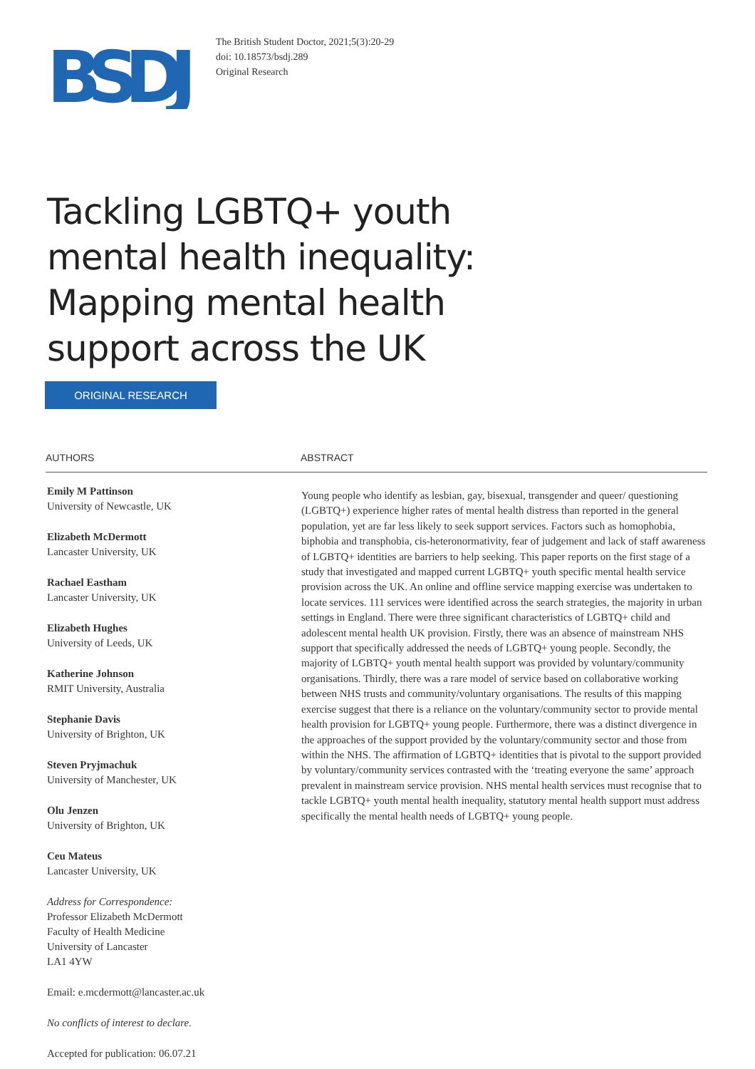BSDJ
The British Student Doctor, 2021;5(3):20-29
doi: 10.18573/bsdj.289
Original Research
Tackling LGBTQ+ youth
mental health inequality:
Mapping mental health
support across the UK
ORIGINAL RESEARCH
AUTHORS
Emily M Pattinson
University of Newcastle, UK
Elizabeth McDermott
Lancaster University, UK
Rachael Eastham
Lancaster University, UK
Elizabeth Hughes
University of Leeds, UK
Katherine Johnson
RMIT University, Australia
Stephanie Davis
University of Brighton, UK
Steven Pryjmachuk
University of Manchester, UK
Olu Jenzen
University of Brighton, UK
Ceu Mateus
Lancaster University, UK
Address for Correspondence:
Professor Elizabeth McDermott
Faculty of Health Medicine
University of Lancaster
LA1 4YW
Email: e.mcdermott@lancaster.ac.uk
No conflicts of interest to declare.
Accepted for publication: 06.07.21
ABSTRACT
Young people who identify as lesbian, gay, bisexual, transgender and queer/ questioning (LGBTQ+) experience higher rates of mental health distress than reported in the general population, yet are far less likely to seek support services. Factors such as homophobia, biphobia and transphobia, cis-heteronormativity, fear of judgement and lack of staff awareness of LGBTQ+ identities are barriers to help seeking. This paper reports on the first stage of a study that investigated and mapped current LGBTQ+ youth specific mental health service provision across the UK. An online and offline service mapping exercise was undertaken to locate services. 111 services were identified across the search strategies, the majority in urban settings in England. There were three significant characteristics of LGBTQ+ child and adolescent mental health UK provision. Firstly, there was an absence of mainstream NHS support that specifically addressed the needs of LGBTQ+ young people. Secondly, the majority of LGBTQ+ youth mental health support was provided by voluntary/community organisations. Thirdly, there was a rare model of service based on collaborative working between NHS trusts and community/voluntary organisations. The results of this mapping exercise suggest that there is a reliance on the voluntary/community sector to provide mental health provision for LGBTQ+ young people. Furthermore, there was a distinct divergence in the approaches of the support provided by the voluntary/community sector and those from within the NHS. The affirmation of LGBTQ+ identities that is pivotal to the support provided by voluntary/community services contrasted with the ‘treating everyone the same’ approach prevalent in mainstream service provision. NHS mental health services must recognise that to tackle LGBTQ+ youth mental health inequality, statutory mental health support must address specifically the mental health needs of LGBTQ+ young people.